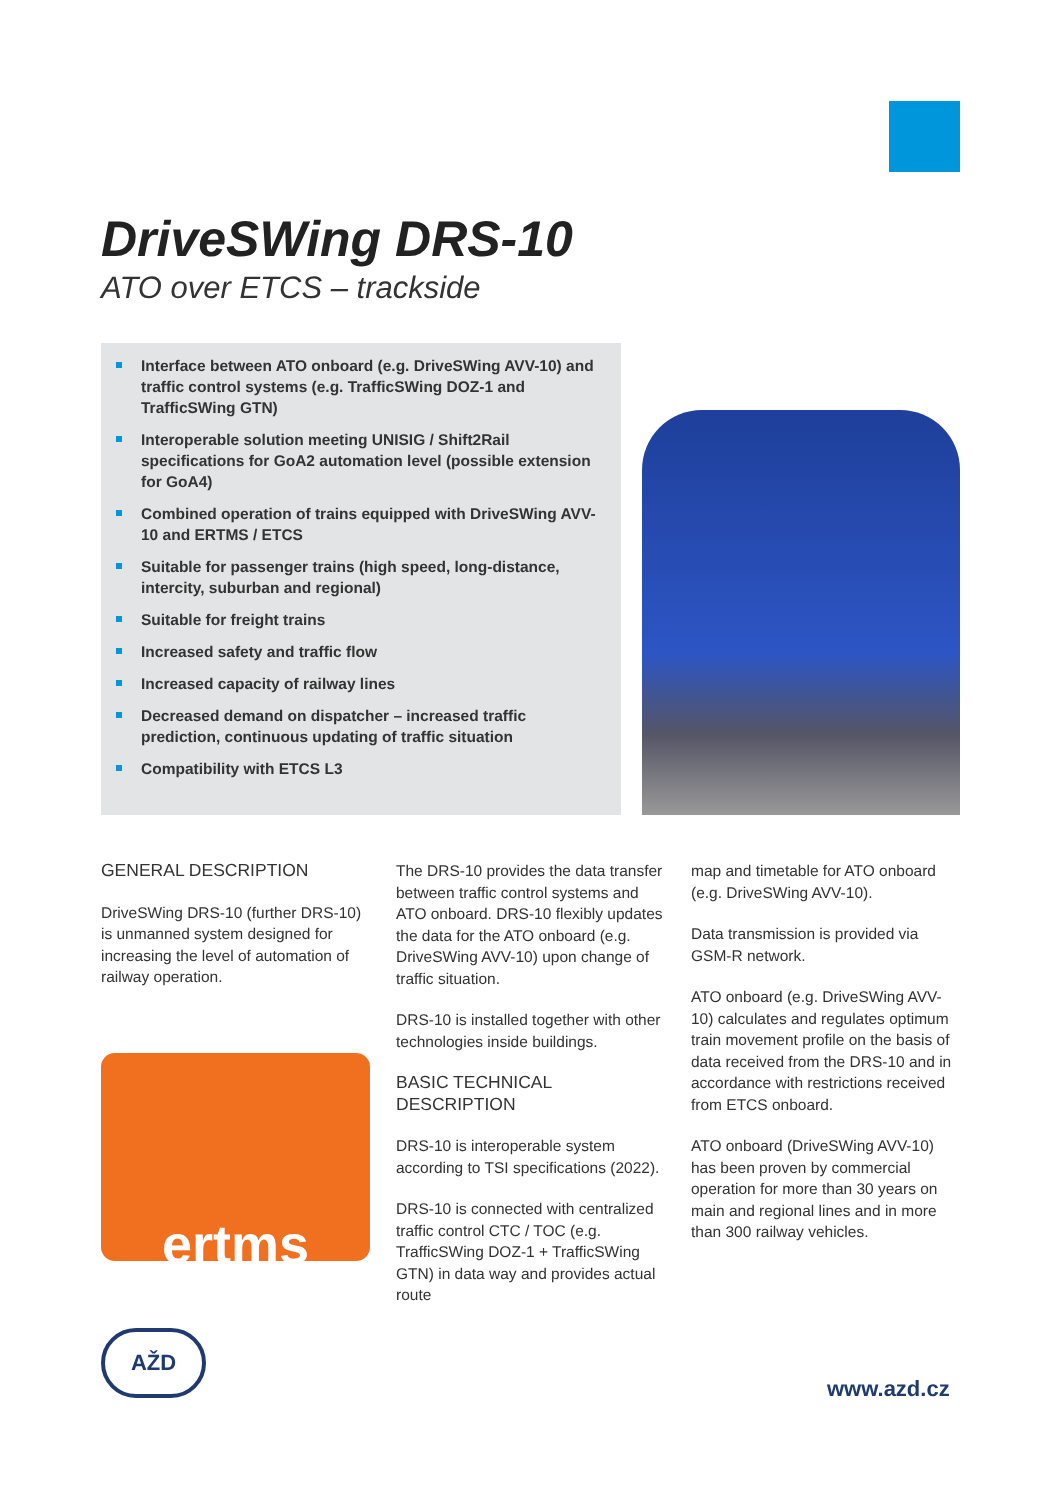DriveSWing DRS-10
ATO over ETCS – trackside
Interface between ATO onboard (e.g. DriveSWing AVV-10) and traffic control systems (e.g. TrafficSWing DOZ-1 and TrafficSWing GTN)
Interoperable solution meeting UNISIG / Shift2Rail specifications for GoA2 automation level (possible extension for GoA4)
Combined operation of trains equipped with DriveSWing AVV-10 and ERTMS / ETCS
Suitable for passenger trains (high speed, long-distance, intercity, suburban and regional)
Suitable for freight trains
Increased safety and traffic flow
Increased capacity of railway lines
Decreased demand on dispatcher – increased traffic prediction, continuous updating of traffic situation
Compatibility with ETCS L3
GENERAL DESCRIPTION
DriveSWing DRS-10 (further DRS-10) is unmanned system designed for increasing the level of automation of railway operation.
ertms
The DRS-10 provides the data transfer between traffic control systems and ATO onboard. DRS-10 flexibly updates the data for the ATO onboard (e.g. DriveSWing AVV-10) upon change of traffic situation.
DRS-10 is installed together with other technologies inside buildings.
BASIC TECHNICAL DESCRIPTION
DRS-10 is interoperable system according to TSI specifications (2022).
DRS-10 is connected with centralized traffic control CTC / TOC (e.g. TrafficSWing DOZ-1 + TrafficSWing GTN) in data way and provides actual route
map and timetable for ATO onboard (e.g. DriveSWing AVV-10).
Data transmission is provided via GSM-R network.
ATO onboard (e.g. DriveSWing AVV-10) calculates and regulates optimum train movement profile on the basis of data received from the DRS-10 and in accordance with restrictions received from ETCS onboard.
ATO onboard (DriveSWing AVV-10) has been proven by commercial operation for more than 30 years on main and regional lines and in more than 300 railway vehicles.
AŽD
www.azd.cz